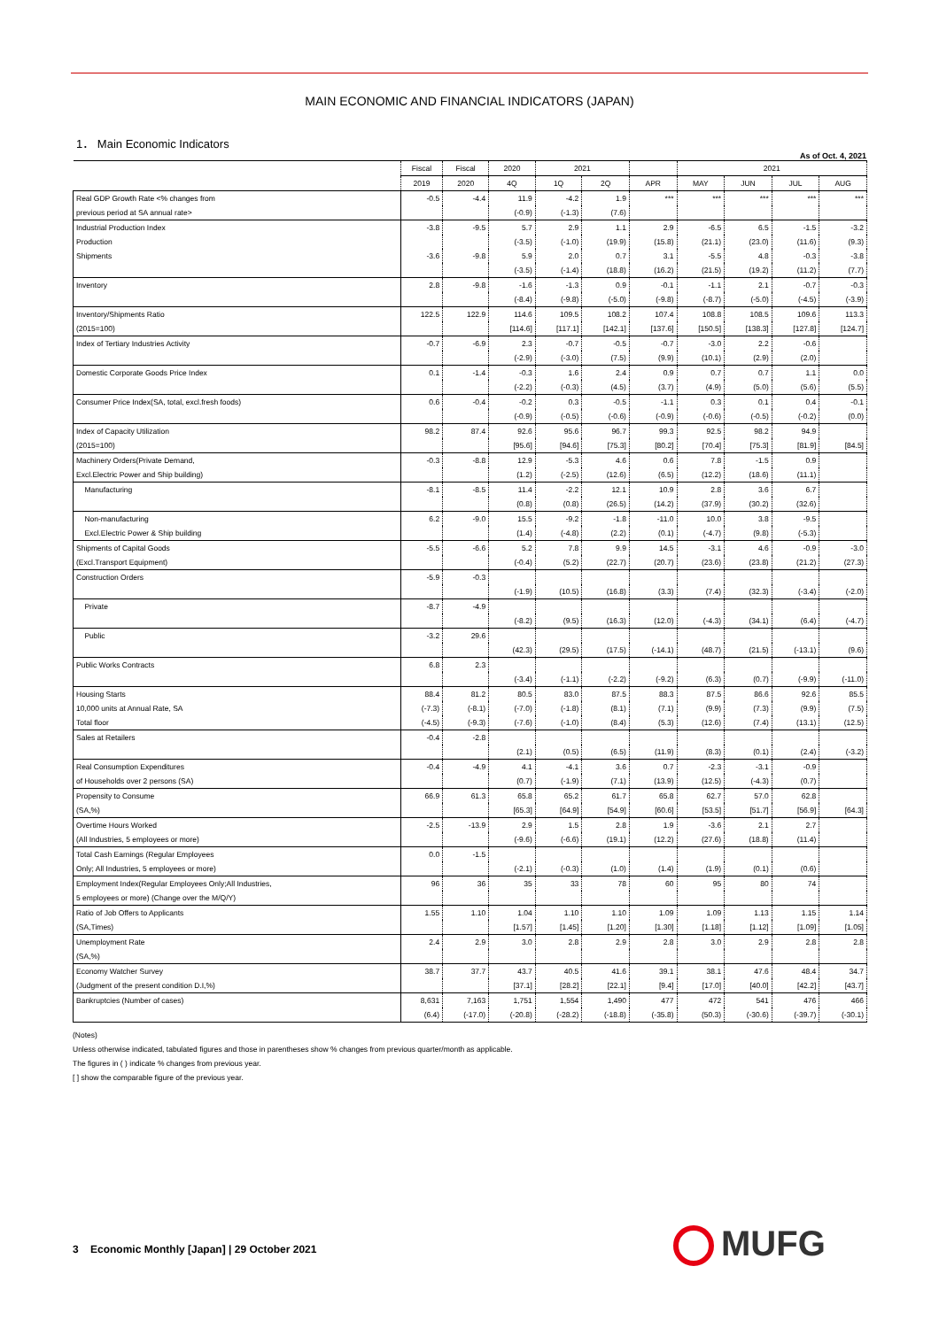MAIN ECONOMIC AND FINANCIAL INDICATORS (JAPAN)
1． Main Economic Indicators
As of Oct. 4, 2021
| | Fiscal | Fiscal | 2020 | 2021 | | | 2021 | | | |
| --- | --- | --- | --- | --- | --- | --- | --- | --- | --- | --- |
| | 2019 | 2020 | 4Q | 1Q | 2Q | APR | MAY | JUN | JUL | AUG |
| Real GDP Growth Rate <% changes from | -0.5 | -4.4 | 11.9 | -4.2 | 1.9 | *** | *** | *** | *** | *** |
| previous period at SA annual rate> | | | (-0.9) | (-1.3) | (7.6) | | | | | |
| Industrial Production Index | -3.8 | -9.5 | 5.7 | 2.9 | 1.1 | 2.9 | -6.5 | 6.5 | -1.5 | -3.2 |
| Production | | | (-3.5) | (-1.0) | (19.9) | (15.8) | (21.1) | (23.0) | (11.6) | (9.3) |
| Shipments | -3.6 | -9.8 | 5.9 | 2.0 | 0.7 | 3.1 | -5.5 | 4.8 | -0.3 | -3.8 |
| | | | (-3.5) | (-1.4) | (18.8) | (16.2) | (21.5) | (19.2) | (11.2) | (7.7) |
| Inventory | 2.8 | -9.8 | -1.6 | -1.3 | 0.9 | -0.1 | -1.1 | 2.1 | -0.7 | -0.3 |
| | | | (-8.4) | (-9.8) | (-5.0) | (-9.8) | (-8.7) | (-5.0) | (-4.5) | (-3.9) |
| Inventory/Shipments Ratio | 122.5 | 122.9 | 114.6 | 109.5 | 108.2 | 107.4 | 108.8 | 108.5 | 109.6 | 113.3 |
| (2015=100) | | | [114.6] | [117.1] | [142.1] | [137.6] | [150.5] | [138.3] | [127.8] | [124.7] |
| Index of Tertiary Industries Activity | -0.7 | -6.9 | 2.3 | -0.7 | -0.5 | -0.7 | -3.0 | 2.2 | -0.6 | |
| | | | (-2.9) | (-3.0) | (7.5) | (9.9) | (10.1) | (2.9) | (2.0) | |
| Domestic Corporate Goods Price Index | 0.1 | -1.4 | -0.3 | 1.6 | 2.4 | 0.9 | 0.7 | 0.7 | 1.1 | 0.0 |
| | | | (-2.2) | (-0.3) | (4.5) | (3.7) | (4.9) | (5.0) | (5.6) | (5.5) |
| Consumer Price Index(SA, total, excl.fresh foods) | 0.6 | -0.4 | -0.2 | 0.3 | -0.5 | -1.1 | 0.3 | 0.1 | 0.4 | -0.1 |
| | | | (-0.9) | (-0.5) | (-0.6) | (-0.9) | (-0.6) | (-0.5) | (-0.2) | (0.0) |
| Index of Capacity Utilization | 98.2 | 87.4 | 92.6 | 95.6 | 96.7 | 99.3 | 92.5 | 98.2 | 94.9 | |
| (2015=100) | | | [95.6] | [94.6] | [75.3] | [80.2] | [70.4] | [75.3] | [81.9] | [84.5] |
| Machinery Orders(Private Demand, | -0.3 | -8.8 | 12.9 | -5.3 | 4.6 | 0.6 | 7.8 | -1.5 | 0.9 | |
| Excl.Electric Power and Ship building) | | | (1.2) | (-2.5) | (12.6) | (6.5) | (12.2) | (18.6) | (11.1) | |
| Manufacturing | -8.1 | -8.5 | 11.4 | -2.2 | 12.1 | 10.9 | 2.8 | 3.6 | 6.7 | |
| | | | (0.8) | (0.8) | (26.5) | (14.2) | (37.9) | (30.2) | (32.6) | |
| Non-manufacturing | 6.2 | -9.0 | 15.5 | -9.2 | -1.8 | -11.0 | 10.0 | 3.8 | -9.5 | |
| Excl.Electric Power & Ship building | | | (1.4) | (-4.8) | (2.2) | (0.1) | (-4.7) | (9.8) | (-5.3) | |
| Shipments of Capital Goods | -5.5 | -6.6 | 5.2 | 7.8 | 9.9 | 14.5 | -3.1 | 4.6 | -0.9 | -3.0 |
| (Excl.Transport Equipment) | | | (-0.4) | (5.2) | (22.7) | (20.7) | (23.6) | (23.8) | (21.2) | (27.3) |
| Construction Orders | -5.9 | -0.3 | | | | | | | | |
| | | | (-1.9) | (10.5) | (16.8) | (3.3) | (7.4) | (32.3) | (-3.4) | (-2.0) |
| Private | -8.7 | -4.9 | | | | | | | | |
| | | | (-8.2) | (9.5) | (16.3) | (12.0) | (-4.3) | (34.1) | (6.4) | (-4.7) |
| Public | -3.2 | 29.6 | | | | | | | | |
| | | | (42.3) | (29.5) | (17.5) | (-14.1) | (48.7) | (21.5) | (-13.1) | (9.6) |
| Public Works Contracts | 6.8 | 2.3 | | | | | | | | |
| | | | (-3.4) | (-1.1) | (-2.2) | (-9.2) | (6.3) | (0.7) | (-9.9) | (-11.0) |
| Housing Starts | 88.4 | 81.2 | 80.5 | 83.0 | 87.5 | 88.3 | 87.5 | 86.6 | 92.6 | 85.5 |
| 10,000 units at Annual Rate, SA | (-7.3) | (-8.1) | (-7.0) | (-1.8) | (8.1) | (7.1) | (9.9) | (7.3) | (9.9) | (7.5) |
| Total floor | (-4.5) | (-9.3) | (-7.6) | (-1.0) | (8.4) | (5.3) | (12.6) | (7.4) | (13.1) | (12.5) |
| Sales at Retailers | -0.4 | -2.8 | | | | | | | | |
| | | | (2.1) | (0.5) | (6.5) | (11.9) | (8.3) | (0.1) | (2.4) | (-3.2) |
| Real Consumption Expenditures | -0.4 | -4.9 | 4.1 | -4.1 | 3.6 | 0.7 | -2.3 | -3.1 | -0.9 | |
| of Households over 2 persons (SA) | | | (0.7) | (-1.9) | (7.1) | (13.9) | (12.5) | (-4.3) | (0.7) | |
| Propensity to Consume | 66.9 | 61.3 | 65.8 | 65.2 | 61.7 | 65.8 | 62.7 | 57.0 | 62.8 | |
| (SA,%) | | | [65.3] | [64.9] | [54.9] | [60.6] | [53.5] | [51.7] | [56.9] | [64.3] |
| Overtime Hours Worked | -2.5 | -13.9 | 2.9 | 1.5 | 2.8 | 1.9 | -3.6 | 2.1 | 2.7 | |
| (All Industries, 5 employees or more) | | | (-9.6) | (-6.6) | (19.1) | (12.2) | (27.6) | (18.8) | (11.4) | |
| Total Cash Earnings (Regular Employees | 0.0 | -1.5 | | | | | | | | |
| Only; All Industries, 5 employees or more) | | | (-2.1) | (-0.3) | (1.0) | (1.4) | (1.9) | (0.1) | (0.6) | |
| Employment Index(Regular Employees Only;All Industries, | 96 | 36 | 35 | 33 | 78 | 60 | 95 | 80 | 74 | |
| 5 employees or more) (Change over the M/Q/Y) | | | | | | | | | | |
| Ratio of Job Offers to Applicants | 1.55 | 1.10 | 1.04 | 1.10 | 1.10 | 1.09 | 1.09 | 1.13 | 1.15 | 1.14 |
| (SA,Times) | | | [1.57] | [1.45] | [1.20] | [1.30] | [1.18] | [1.12] | [1.09] | [1.05] |
| Unemployment Rate | 2.4 | 2.9 | 3.0 | 2.8 | 2.9 | 2.8 | 3.0 | 2.9 | 2.8 | 2.8 |
| (SA,%) | | | | | | | | | | |
| Economy Watcher Survey | 38.7 | 37.7 | 43.7 | 40.5 | 41.6 | 39.1 | 38.1 | 47.6 | 48.4 | 34.7 |
| (Judgment of the present condition D.I,%) | | | [37.1] | [28.2] | [22.1] | [9.4] | [17.0] | [40.0] | [42.2] | [43.7] |
| Bankruptcies (Number of cases) | 8,631 | 7,163 | 1,751 | 1,554 | 1,490 | 477 | 472 | 541 | 476 | 466 |
| | (6.4) | (-17.0) | (-20.8) | (-28.2) | (-18.8) | (-35.8) | (50.3) | (-30.6) | (-39.7) | (-30.1) |
(Notes)
Unless otherwise indicated, tabulated figures and those in parentheses show % changes from previous quarter/month as applicable.
The figures in ( ) indicate % changes from previous year.
[ ] show the comparable figure of the previous year.
3 Economic Monthly [Japan] | 29 October 2021
MUFG